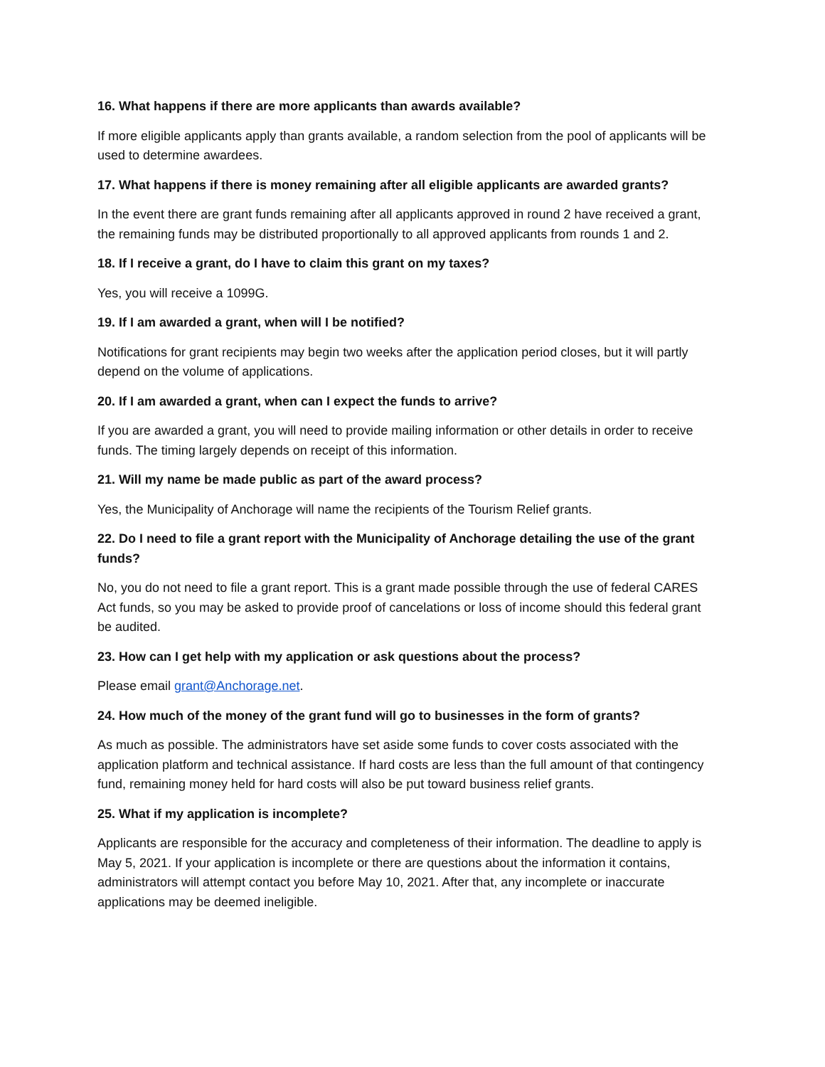16. What happens if there are more applicants than awards available?
If more eligible applicants apply than grants available, a random selection from the pool of applicants will be used to determine awardees.
17. What happens if there is money remaining after all eligible applicants are awarded grants?
In the event there are grant funds remaining after all applicants approved in round 2 have received a grant, the remaining funds may be distributed proportionally to all approved applicants from rounds 1 and 2.
18. If I receive a grant, do I have to claim this grant on my taxes?
Yes, you will receive a 1099G.
19. If I am awarded a grant, when will I be notified?
Notifications for grant recipients may begin two weeks after the application period closes, but it will partly depend on the volume of applications.
20. If I am awarded a grant, when can I expect the funds to arrive?
If you are awarded a grant, you will need to provide mailing information or other details in order to receive funds. The timing largely depends on receipt of this information.
21. Will my name be made public as part of the award process?
Yes, the Municipality of Anchorage will name the recipients of the Tourism Relief grants.
22. Do I need to file a grant report with the Municipality of Anchorage detailing the use of the grant funds?
No, you do not need to file a grant report. This is a grant made possible through the use of federal CARES Act funds, so you may be asked to provide proof of cancelations or loss of income should this federal grant be audited.
23. How can I get help with my application or ask questions about the process?
Please email grant@Anchorage.net.
24. How much of the money of the grant fund will go to businesses in the form of grants?
As much as possible. The administrators have set aside some funds to cover costs associated with the application platform and technical assistance. If hard costs are less than the full amount of that contingency fund, remaining money held for hard costs will also be put toward business relief grants.
25. What if my application is incomplete?
Applicants are responsible for the accuracy and completeness of their information. The deadline to apply is May 5, 2021. If your application is incomplete or there are questions about the information it contains, administrators will attempt contact you before May 10, 2021. After that, any incomplete or inaccurate applications may be deemed ineligible.